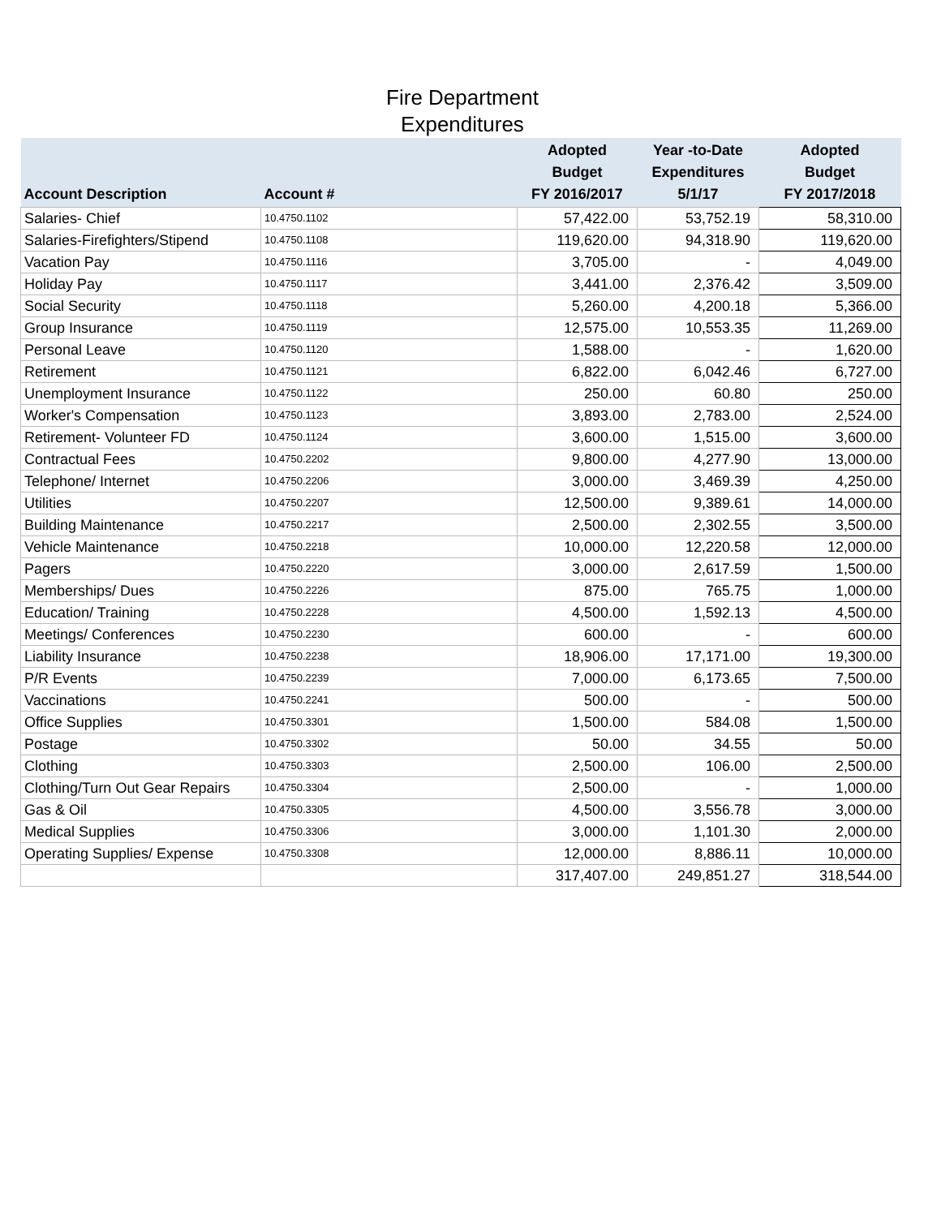Fire Department
Expenditures
| Account Description | Account # | Adopted Budget FY 2016/2017 | Year -to-Date Expenditures 5/1/17 | Adopted Budget FY 2017/2018 |
| --- | --- | --- | --- | --- |
| Salaries- Chief | 10.4750.1102 | 57,422.00 | 53,752.19 | 58,310.00 |
| Salaries-Firefighters/Stipend | 10.4750.1108 | 119,620.00 | 94,318.90 | 119,620.00 |
| Vacation Pay | 10.4750.1116 | 3,705.00 | - | 4,049.00 |
| Holiday Pay | 10.4750.1117 | 3,441.00 | 2,376.42 | 3,509.00 |
| Social Security | 10.4750.1118 | 5,260.00 | 4,200.18 | 5,366.00 |
| Group Insurance | 10.4750.1119 | 12,575.00 | 10,553.35 | 11,269.00 |
| Personal Leave | 10.4750.1120 | 1,588.00 | - | 1,620.00 |
| Retirement | 10.4750.1121 | 6,822.00 | 6,042.46 | 6,727.00 |
| Unemployment Insurance | 10.4750.1122 | 250.00 | 60.80 | 250.00 |
| Worker's Compensation | 10.4750.1123 | 3,893.00 | 2,783.00 | 2,524.00 |
| Retirement- Volunteer FD | 10.4750.1124 | 3,600.00 | 1,515.00 | 3,600.00 |
| Contractual Fees | 10.4750.2202 | 9,800.00 | 4,277.90 | 13,000.00 |
| Telephone/ Internet | 10.4750.2206 | 3,000.00 | 3,469.39 | 4,250.00 |
| Utilities | 10.4750.2207 | 12,500.00 | 9,389.61 | 14,000.00 |
| Building Maintenance | 10.4750.2217 | 2,500.00 | 2,302.55 | 3,500.00 |
| Vehicle Maintenance | 10.4750.2218 | 10,000.00 | 12,220.58 | 12,000.00 |
| Pagers | 10.4750.2220 | 3,000.00 | 2,617.59 | 1,500.00 |
| Memberships/ Dues | 10.4750.2226 | 875.00 | 765.75 | 1,000.00 |
| Education/ Training | 10.4750.2228 | 4,500.00 | 1,592.13 | 4,500.00 |
| Meetings/ Conferences | 10.4750.2230 | 600.00 | - | 600.00 |
| Liability Insurance | 10.4750.2238 | 18,906.00 | 17,171.00 | 19,300.00 |
| P/R Events | 10.4750.2239 | 7,000.00 | 6,173.65 | 7,500.00 |
| Vaccinations | 10.4750.2241 | 500.00 | - | 500.00 |
| Office Supplies | 10.4750.3301 | 1,500.00 | 584.08 | 1,500.00 |
| Postage | 10.4750.3302 | 50.00 | 34.55 | 50.00 |
| Clothing | 10.4750.3303 | 2,500.00 | 106.00 | 2,500.00 |
| Clothing/Turn Out Gear Repairs | 10.4750.3304 | 2,500.00 | - | 1,000.00 |
| Gas & Oil | 10.4750.3305 | 4,500.00 | 3,556.78 | 3,000.00 |
| Medical Supplies | 10.4750.3306 | 3,000.00 | 1,101.30 | 2,000.00 |
| Operating Supplies/ Expense | 10.4750.3308 | 12,000.00 | 8,886.11 | 10,000.00 |
| | | 317,407.00 | 249,851.27 | 318,544.00 |